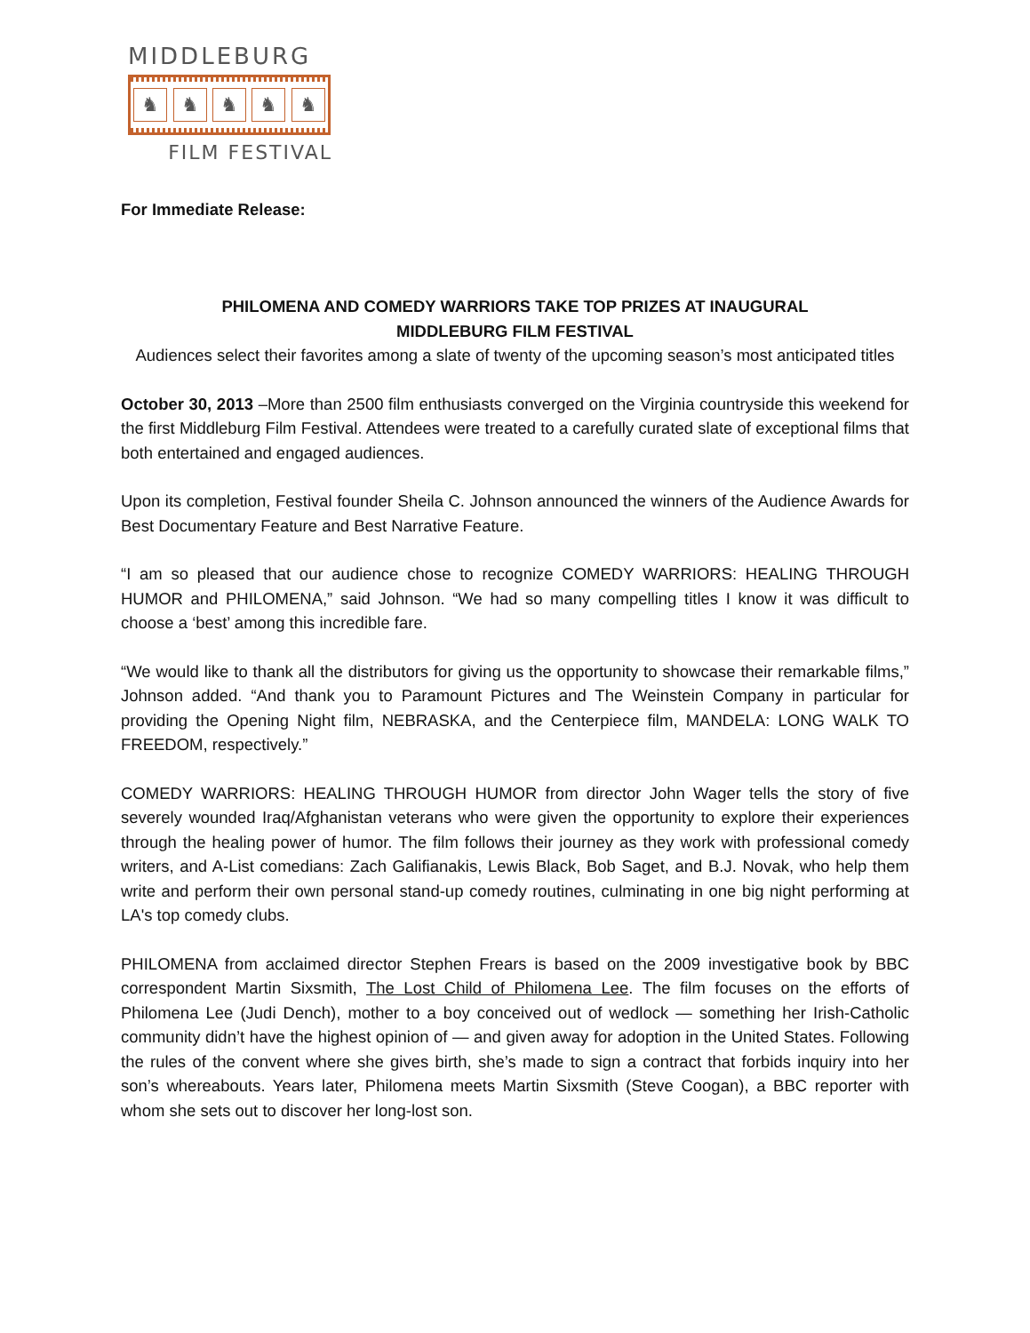MIDDLEBURG
♞ ♞ ♞ ♞ ♞
FILM FESTIVAL
For Immediate Release:
PHILOMENA AND COMEDY WARRIORS TAKE TOP PRIZES AT INAUGURAL
MIDDLEBURG FILM FESTIVAL
Audiences select their favorites among a slate of twenty of the upcoming season’s most anticipated titles
October 30, 2013 –More than 2500 film enthusiasts converged on the Virginia countryside this weekend for the first Middleburg Film Festival. Attendees were treated to a carefully curated slate of exceptional films that both entertained and engaged audiences.
Upon its completion, Festival founder Sheila C. Johnson announced the winners of the Audience Awards for Best Documentary Feature and Best Narrative Feature.
“I am so pleased that our audience chose to recognize COMEDY WARRIORS: HEALING THROUGH HUMOR and PHILOMENA,” said Johnson. “We had so many compelling titles I know it was difficult to choose a ‘best’ among this incredible fare.
“We would like to thank all the distributors for giving us the opportunity to showcase their remarkable films,” Johnson added. “And thank you to Paramount Pictures and The Weinstein Company in particular for providing the Opening Night film, NEBRASKA, and the Centerpiece film, MANDELA: LONG WALK TO FREEDOM, respectively.”
COMEDY WARRIORS: HEALING THROUGH HUMOR from director John Wager tells the story of five severely wounded Iraq/Afghanistan veterans who were given the opportunity to explore their experiences through the healing power of humor. The film follows their journey as they work with professional comedy writers, and A-List comedians: Zach Galifianakis, Lewis Black, Bob Saget, and B.J. Novak, who help them write and perform their own personal stand-up comedy routines, culminating in one big night performing at LA's top comedy clubs.
PHILOMENA from acclaimed director Stephen Frears is based on the 2009 investigative book by BBC correspondent Martin Sixsmith, The Lost Child of Philomena Lee. The film focuses on the efforts of Philomena Lee (Judi Dench), mother to a boy conceived out of wedlock — something her Irish-Catholic community didn’t have the highest opinion of — and given away for adoption in the United States. Following the rules of the convent where she gives birth, she’s made to sign a contract that forbids inquiry into her son’s whereabouts. Years later, Philomena meets Martin Sixsmith (Steve Coogan), a BBC reporter with whom she sets out to discover her long-lost son.